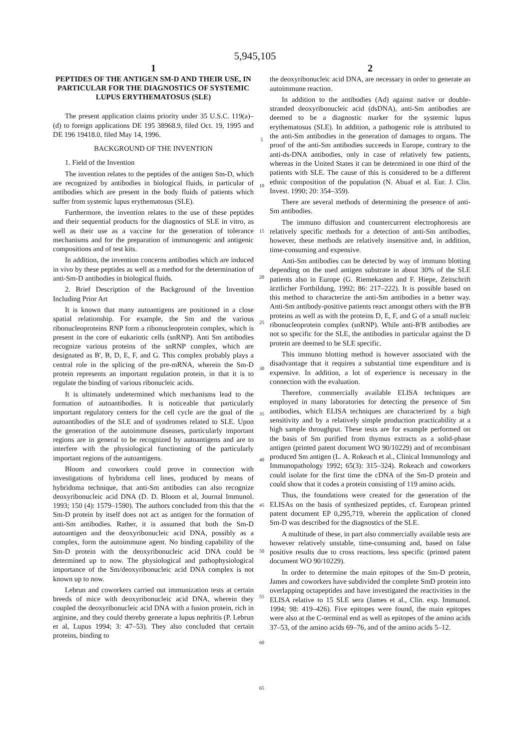5,945,105
1
PEPTIDES OF THE ANTIGEN SM-D AND THEIR USE, IN PARTICULAR FOR THE DIAGNOSTICS OF SYSTEMIC LUPUS ERYTHEMATOSUS (SLE)
The present application claims priority under 35 U.S.C. 119(a)–(d) to foreign applications DE 195 38968.9, filed Oct. 19, 1995 and DE 196 19418.0, filed May 14, 1996.
BACKGROUND OF THE INVENTION
1. Field of the Invention
The invention relates to the peptides of the antigen Sm-D, which are recognized by antibodies in biological fluids, in particular of antibodies which are present in the body fluids of patients which suffer from systemic lupus erythematosus (SLE).
Furthermore, the invention relates to the use of these peptides and their sequential products for the diagnostics of SLE in vitro, as well as their use as a vaccine for the generation of tolerance mechanisms and for the preparation of immunogenic and antigenic compositions and of test kits.
In addition, the invention concerns antibodies which are induced in vivo by these peptides as well as a method for the determination of anti-Sm-D antibodies in biological fluids.
2. Brief Description of the Background of the Invention Including Prior Art
It is known that many autoantigens are positioned in a close spatial relationship. For example, the Sm and the various ribonucleoproteins RNP form a ribonucleoprotein complex, which is present in the core of eukariotic cells (snRNP). Anti Sm antibodies recognize various proteins of the snRNP complex, which are designated as B', B, D, E, F, and G. This complex probably plays a central role in the splicing of the pre-mRNA, wherein the Sm-D protein represents an important regulation protein, in that it is to regulate the binding of various ribonucleic acids.
It is ultimately undetermined which mechanisms lead to the formation of autoantibodies. It is noticeable that particularly important regulatory centers for the cell cycle are the goal of the autoantibodies of the SLE and of syndromes related to SLE. Upon the generation of the autoimmune diseases, particularly important regions are in general to be recognized by autoantigens and are to interfere with the physiological functioning of the particularly important regions of the autoantigens.
Bloom and coworkers could prove in connection with investigations of hybridoma cell lines, produced by means of hybridoma technique, that anti-Sm antibodies can also recognize deoxyribonucleic acid DNA (D. D. Bloom et al, Journal Immunol. 1993; 150 (4): 1579–1590). The authors concluded from this that the Sm-D protein by itself does not act as antigen for the formation of anti-Sm antibodies. Rather, it is assumed that both the Sm-D autoantigen and the deoxyribonucleic acid DNA, possibly as a complex, form the autoimmune agent. No binding capability of the Sm-D protein with the deoxyribonucleic acid DNA could be determined up to now. The physiological and pathophysiological importance of the Sm/deoxyribonucleic acid DNA complex is not known up to now.
Lebrun and coworkers carried out immunization tests at certain breeds of mice with deoxyribonucleic acid DNA, wherein they coupled the deoxyribonucleic acid DNA with a fusion protein, rich in arginine, and they could thereby generate a lupus nephritis (P. Lebrun et al, Lupus 1994; 3: 47–53). They also concluded that certain proteins, binding to
5
10
15
20
25
30
35
40
45
50
55
60
65
2
the deoxyribonucleic acid DNA, are necessary in order to generate an autoimmune reaction.
In addition to the antibodies (Ad) against native or double-stranded deoxyribonucleic acid (dsDNA), anti-Sm antibodies are deemed to be a diagnostic marker for the systemic lupus erythematosus (SLE). In addition, a pathogenic role is attributed to the anti-Sm antibodies in the generation of damages to organs. The proof of the anti-Sm antibodies succeeds in Europe, contrary to the anti-ds-DNA antibodies, only in case of relatively few patients, whereas in the United States it can be determined in one third of the patients with SLE. The cause of this is considered to be a different ethnic composition of the population (N. Abuaf et al. Eur. J. Clin. Invest. 1990; 20: 354–359).
There are several methods of determining the presence of anti-Sm antibodies.
The immuno diffusion and countercurrent electrophoresis are relatively specific methods for a detection of anti-Sm antibodies, however, these methods are relatively insensitive and, in addition, time-consuming and expensive.
Anti-Sm antibodies can be detected by way of immuno blotting depending on the used antigen substrate in about 30% of the SLE patients also in Europe (G. Riemekasten and F. Hiepe, Zeitschrift ärztlicher Fortbildung, 1992; 86: 217–222). It is possible based on this method to characterize the anti-Sm antibodies in a better way. Anti-Sm antibody-positive patients react amongst others with the B'B proteins as well as with the proteins D, E, F, and G of a small nucleic ribonucleoprotein complex (snRNP). While anti-B'B antibodies are not so specific for the SLE, the antibodies in particular against the D protein are deemed to be SLE specific.
This immuno blotting method is however associated with the disadvantage that it requires a substantial time expenditure and is expensive. In addition, a lot of experience is necessary in the connection with the evaluation.
Therefore, commercially available ELISA techniques are employed in many laboratories for detecting the presence of Sm antibodies, which ELISA techniques are characterized by a high sensitivity and by a relatively simple production practicability at a high sample throughput. These tests are for example performed on the basis of Sm purified from thymus extracts as a solid-phase antigen (printed patent document WO 90/10229) and of recombinant produced Sm antigen (L. A. Rokeach et al., Clinical Immunology and Immunopathology 1992; 65(3): 315–324). Rokeach and coworkers could isolate for the first time the cDNA of the Sm-D protein and could show that it codes a protein consisting of 119 amino acids.
Thus, the foundations were created for the generation of the ELISAs on the basis of synthesized peptides, cf. European printed patent document EP 0,295,719, wherein the application of cloned Sm-D was described for the diagnostics of the SLE.
A multitude of these, in part also commercially available tests are however relatively unstable, time-consuming and, based on false positive results due to cross reactions, less specific (printed patent document WO 90/10229).
In order to determine the main epitopes of the Sm-D protein, James and coworkers have subdivided the complete SmD protein into overlapping octapeptides and have investigated the reactivities in the ELISA relative to 15 SLE sera (James et al., Clin. exp. Immunol. 1994; 98: 419–426). Five epitopes were found, the main epitopes were also at the C-terminal end as well as epitopes of the amino acids 37–53, of the amino acids 69–76, and of the amino acids 5–12.